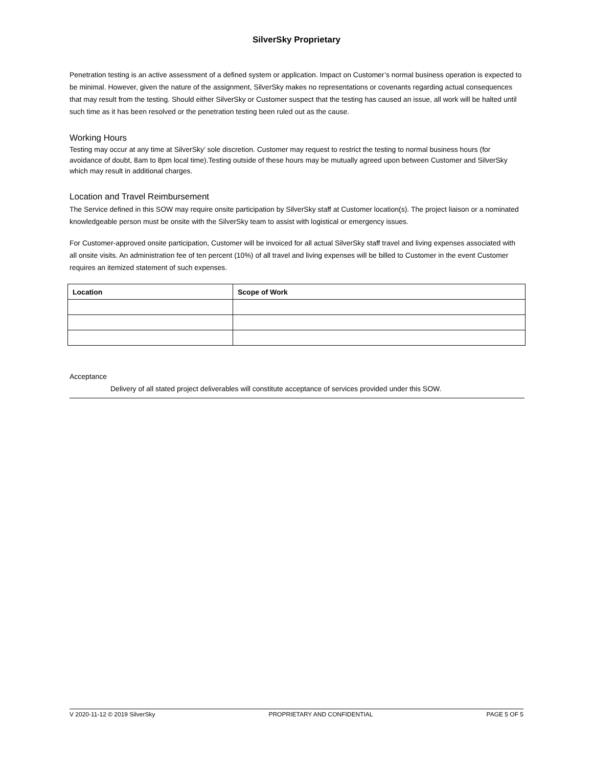SilverSky Proprietary
Penetration testing is an active assessment of a defined system or application. Impact on Customer’s normal business operation is expected to be minimal. However, given the nature of the assignment, SilverSky makes no representations or covenants regarding actual consequences that may result from the testing. Should either SilverSky or Customer suspect that the testing has caused an issue, all work will be halted until such time as it has been resolved or the penetration testing been ruled out as the cause.
Working Hours
Testing may occur at any time at SilverSky’ sole discretion. Customer may request to restrict the testing to normal business hours (for avoidance of doubt, 8am to 8pm local time).Testing outside of these hours may be mutually agreed upon between Customer and SilverSky which may result in additional charges.
Location and Travel Reimbursement
The Service defined in this SOW may require onsite participation by SilverSky staff at Customer location(s). The project liaison or a nominated knowledgeable person must be onsite with the SilverSky team to assist with logistical or emergency issues.
For Customer-approved onsite participation, Customer will be invoiced for all actual SilverSky staff travel and living expenses associated with all onsite visits. An administration fee of ten percent (10%) of all travel and living expenses will be billed to Customer in the event Customer requires an itemized statement of such expenses.
| Location | Scope of Work |
| --- | --- |
Acceptance
Delivery of all stated project deliverables will constitute acceptance of services provided under this SOW.
V 2020-11-12 © 2019 SilverSky PROPRIETARY AND CONFIDENTIAL PAGE 5 OF 5